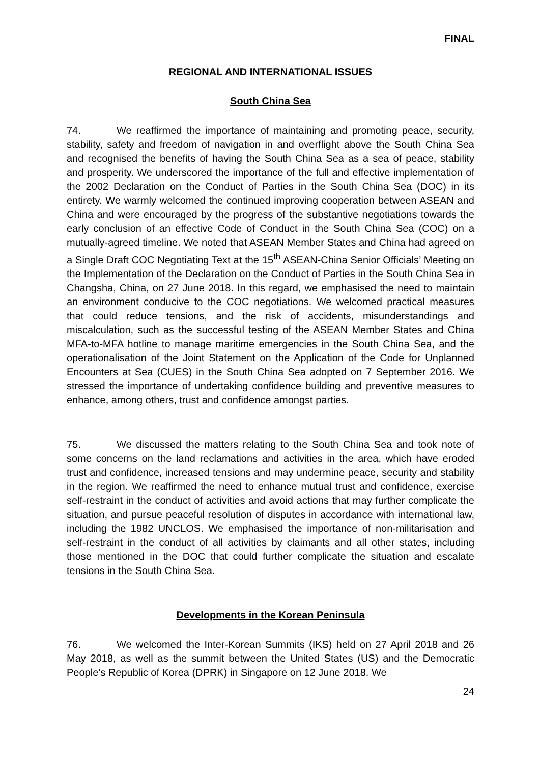FINAL
REGIONAL AND INTERNATIONAL ISSUES
South China Sea
74. We reaffirmed the importance of maintaining and promoting peace, security, stability, safety and freedom of navigation in and overflight above the South China Sea and recognised the benefits of having the South China Sea as a sea of peace, stability and prosperity. We underscored the importance of the full and effective implementation of the 2002 Declaration on the Conduct of Parties in the South China Sea (DOC) in its entirety. We warmly welcomed the continued improving cooperation between ASEAN and China and were encouraged by the progress of the substantive negotiations towards the early conclusion of an effective Code of Conduct in the South China Sea (COC) on a mutually-agreed timeline. We noted that ASEAN Member States and China had agreed on a Single Draft COC Negotiating Text at the 15<sup>th</sup> ASEAN-China Senior Officials’ Meeting on the Implementation of the Declaration on the Conduct of Parties in the South China Sea in Changsha, China, on 27 June 2018. In this regard, we emphasised the need to maintain an environment conducive to the COC negotiations. We welcomed practical measures that could reduce tensions, and the risk of accidents, misunderstandings and miscalculation, such as the successful testing of the ASEAN Member States and China MFA-to-MFA hotline to manage maritime emergencies in the South China Sea, and the operationalisation of the Joint Statement on the Application of the Code for Unplanned Encounters at Sea (CUES) in the South China Sea adopted on 7 September 2016. We stressed the importance of undertaking confidence building and preventive measures to enhance, among others, trust and confidence amongst parties.
75. We discussed the matters relating to the South China Sea and took note of some concerns on the land reclamations and activities in the area, which have eroded trust and confidence, increased tensions and may undermine peace, security and stability in the region. We reaffirmed the need to enhance mutual trust and confidence, exercise self-restraint in the conduct of activities and avoid actions that may further complicate the situation, and pursue peaceful resolution of disputes in accordance with international law, including the 1982 UNCLOS. We emphasised the importance of non-militarisation and self-restraint in the conduct of all activities by claimants and all other states, including those mentioned in the DOC that could further complicate the situation and escalate tensions in the South China Sea.
Developments in the Korean Peninsula
76. We welcomed the Inter-Korean Summits (IKS) held on 27 April 2018 and 26 May 2018, as well as the summit between the United States (US) and the Democratic People’s Republic of Korea (DPRK) in Singapore on 12 June 2018. We
24